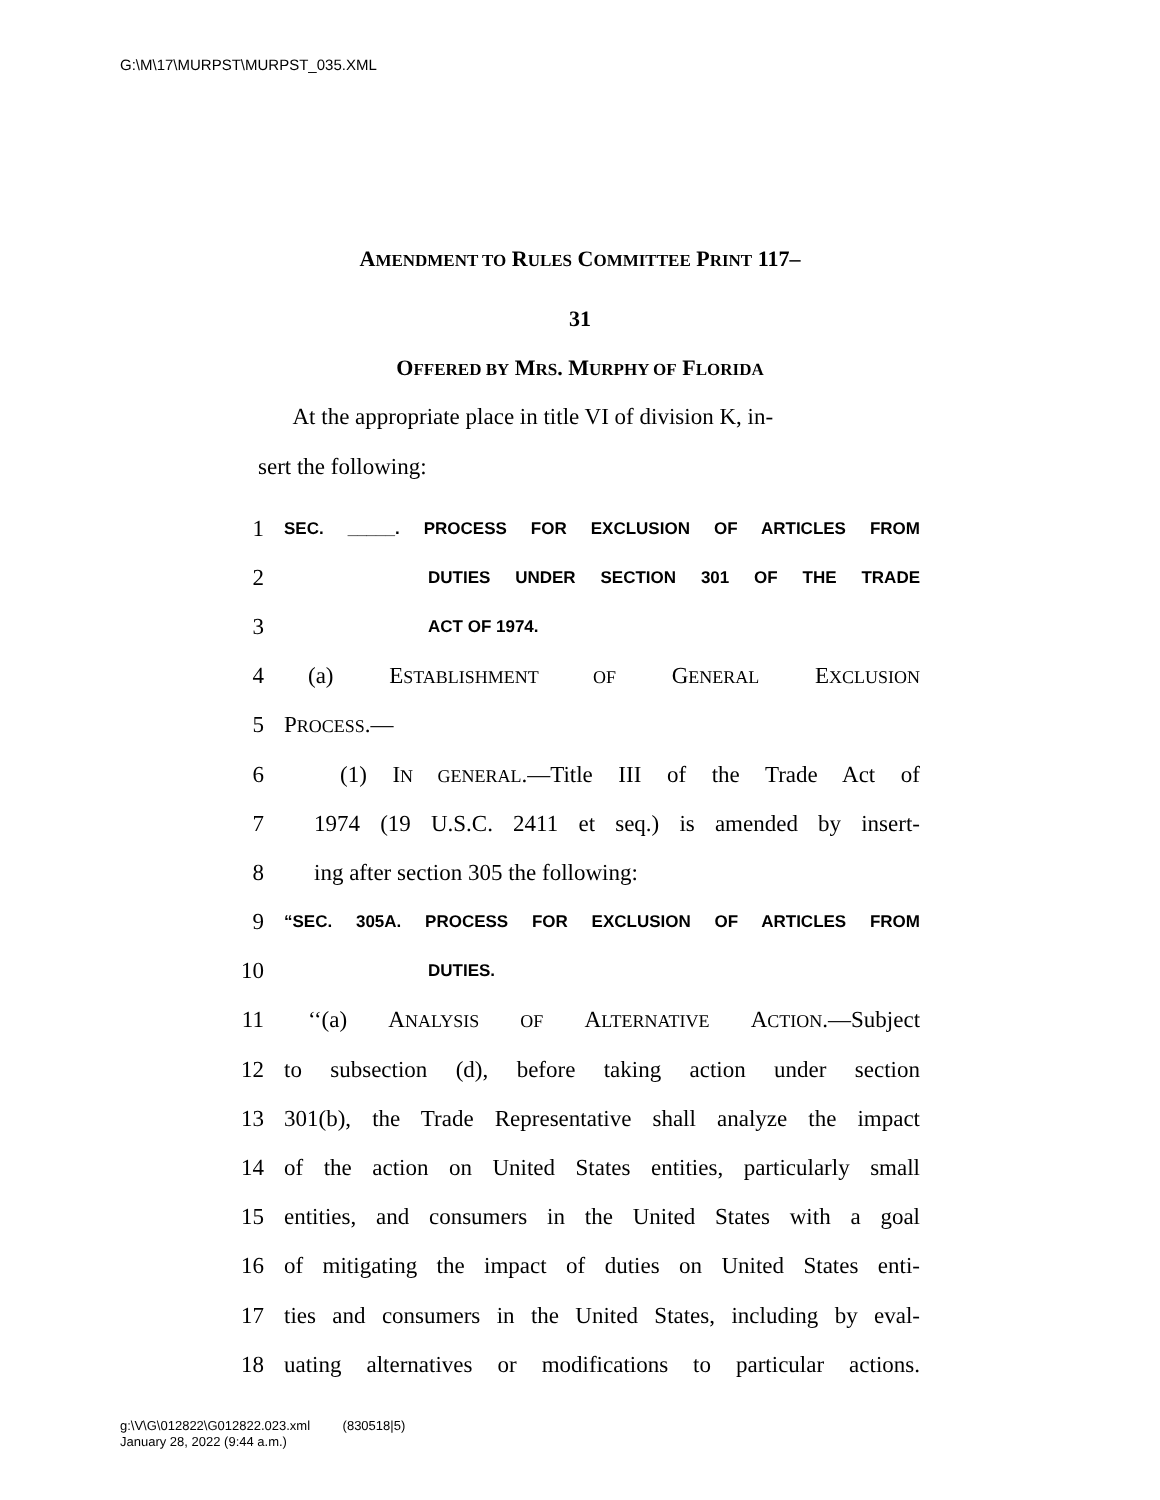G:\M\17\MURPST\MURPST_035.XML
AMENDMENT TO RULES COMMITTEE PRINT 117–
31
OFFERED BY MRS. MURPHY OF FLORIDA
At the appropriate place in title VI of division K, in-
sert the following:
1 SEC. _____. PROCESS FOR EXCLUSION OF ARTICLES FROM
2 DUTIES UNDER SECTION 301 OF THE TRADE
3 ACT OF 1974.
4 (a) ESTABLISHMENT OF GENERAL EXCLUSION
5 PROCESS.—
6 (1) IN GENERAL.—Title III of the Trade Act of
7 1974 (19 U.S.C. 2411 et seq.) is amended by insert-
8 ing after section 305 the following:
9 “SEC. 305A. PROCESS FOR EXCLUSION OF ARTICLES FROM
10 DUTIES.
11 ‘‘(a) ANALYSIS OF ALTERNATIVE ACTION.—Subject
12 to subsection (d), before taking action under section
13 301(b), the Trade Representative shall analyze the impact
14 of the action on United States entities, particularly small
15 entities, and consumers in the United States with a goal
16 of mitigating the impact of duties on United States enti-
17 ties and consumers in the United States, including by eval-
18 uating alternatives or modifications to particular actions.
g:\V\G\012822\G012822.023.xml (830518|5)
January 28, 2022 (9:44 a.m.)